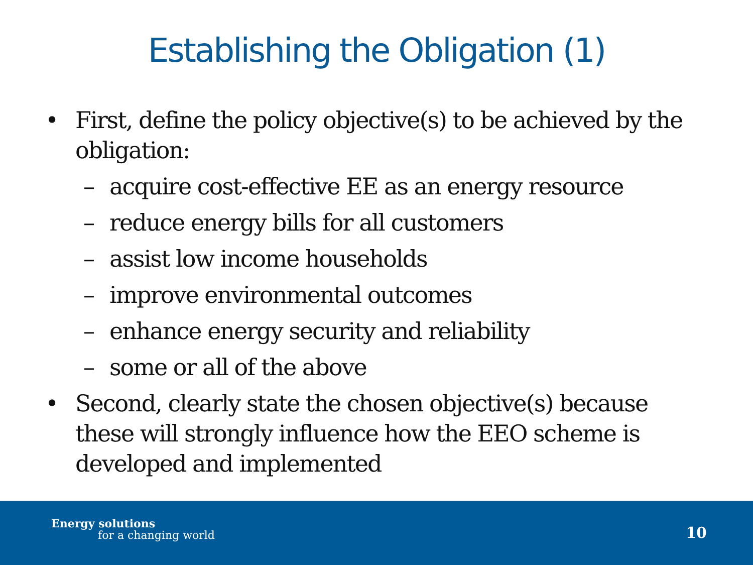Establishing the Obligation (1)
• First, define the policy objective(s) to be achieved by the obligation:
– acquire cost-effective EE as an energy resource
– reduce energy bills for all customers
– assist low income households
– improve environmental outcomes
– enhance energy security and reliability
– some or all of the above
• Second, clearly state the chosen objective(s) because these will strongly influence how the EEO scheme is developed and implemented
Energy solutions
for a changing world 10